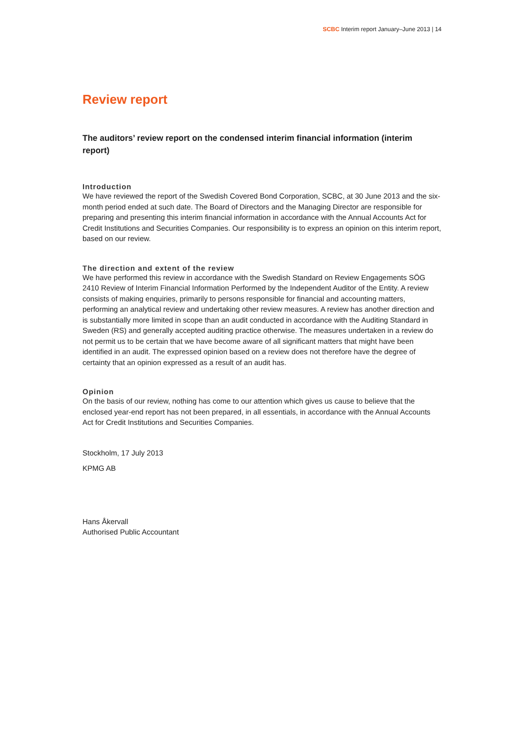SCBC Interim report January–June 2013 | 14
Review report
The auditors’ review report on the condensed interim financial information (interim report)
Introduction
We have reviewed the report of the Swedish Covered Bond Corporation, SCBC, at 30 June 2013 and the six-month period ended at such date. The Board of Directors and the Managing Director are responsible for preparing and presenting this interim financial information in accordance with the Annual Accounts Act for Credit Institutions and Securities Companies. Our responsibility is to express an opinion on this interim report, based on our review.
The direction and extent of the review
We have performed this review in accordance with the Swedish Standard on Review Engagements SÖG 2410 Review of Interim Financial Information Performed by the Independent Auditor of the Entity. A review consists of making enquiries, primarily to persons responsible for financial and accounting matters, performing an analytical review and undertaking other review measures. A review has another direction and is substantially more limited in scope than an audit conducted in accordance with the Auditing Standard in Sweden (RS) and generally accepted auditing practice otherwise. The measures undertaken in a review do not permit us to be certain that we have become aware of all significant matters that might have been identified in an audit. The expressed opinion based on a review does not therefore have the degree of certainty that an opinion expressed as a result of an audit has.
Opinion
On the basis of our review, nothing has come to our attention which gives us cause to believe that the enclosed year-end report has not been prepared, in all essentials, in accordance with the Annual Accounts Act for Credit Institutions and Securities Companies.
Stockholm, 17 July 2013
KPMG AB
Hans Åkervall
Authorised Public Accountant